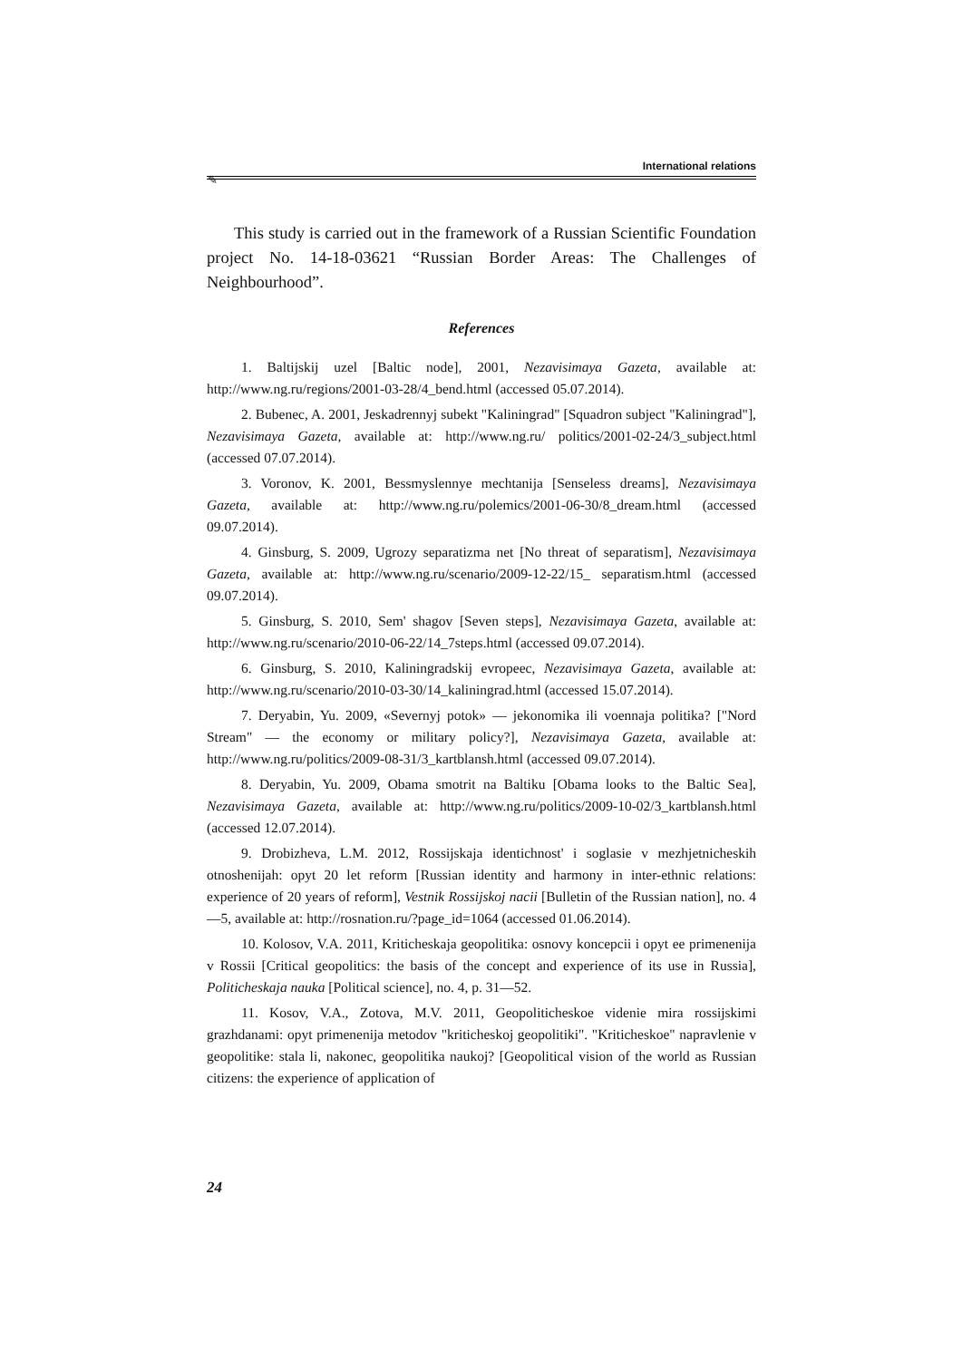✎
International relations
This study is carried out in the framework of a Russian Scientific Foundation project No. 14-18-03621 “Russian Border Areas: The Challenges of Neighbourhood”.
References
1. Baltijskij uzel [Baltic node], 2001, Nezavisimaya Gazeta, available at: http://www.ng.ru/regions/2001-03-28/4_bend.html (accessed 05.07.2014).
2. Bubenec, A. 2001, Jeskadrennyj subekt "Kaliningrad" [Squadron subject "Kaliningrad"], Nezavisimaya Gazeta, available at: http://www.ng.ru/ politics/2001-02-24/3_subject.html (accessed 07.07.2014).
3. Voronov, K. 2001, Bessmyslennye mechtanija [Senseless dreams], Nezavisimaya Gazeta, available at: http://www.ng.ru/polemics/2001-06-30/8_dream.html (accessed 09.07.2014).
4. Ginsburg, S. 2009, Ugrozy separatizma net [No threat of separatism], Nezavisimaya Gazeta, available at: http://www.ng.ru/scenario/2009-12-22/15_ separatism.html (accessed 09.07.2014).
5. Ginsburg, S. 2010, Sem' shagov [Seven steps], Nezavisimaya Gazeta, available at: http://www.ng.ru/scenario/2010-06-22/14_7steps.html (accessed 09.07.2014).
6. Ginsburg, S. 2010, Kaliningradskij evropeec, Nezavisimaya Gazeta, available at: http://www.ng.ru/scenario/2010-03-30/14_kaliningrad.html (accessed 15.07.2014).
7. Deryabin, Yu. 2009, «Severnyj potok» — jekonomika ili voennaja politika? ["Nord Stream" — the economy or military policy?], Nezavisimaya Gazeta, available at: http://www.ng.ru/politics/2009-08-31/3_kartblansh.html (accessed 09.07.2014).
8. Deryabin, Yu. 2009, Obama smotrit na Baltiku [Obama looks to the Baltic Sea], Nezavisimaya Gazeta, available at: http://www.ng.ru/politics/2009-10-02/3_kartblansh.html (accessed 12.07.2014).
9. Drobizheva, L.M. 2012, Rossijskaja identichnost' i soglasie v mezhjetnicheskih otnoshenijah: opyt 20 let reform [Russian identity and harmony in inter-ethnic relations: experience of 20 years of reform], Vestnik Rossijskoj nacii [Bulletin of the Russian nation], no. 4—5, available at: http://rosnation.ru/?page_id=1064 (accessed 01.06.2014).
10. Kolosov, V.A. 2011, Kriticheskaja geopolitika: osnovy koncepcii i opyt ee primenenija v Rossii [Critical geopolitics: the basis of the concept and experience of its use in Russia], Politicheskaja nauka [Political science], no. 4, p. 31—52.
11. Kosov, V.A., Zotova, M.V. 2011, Geopoliticheskoe videnie mira rossijskimi grazhdanami: opyt primenenija metodov "kriticheskoj geopolitiki". "Kriticheskoe" napravlenie v geopolitike: stala li, nakonec, geopolitika naukoj? [Geopolitical vision of the world as Russian citizens: the experience of application of
24